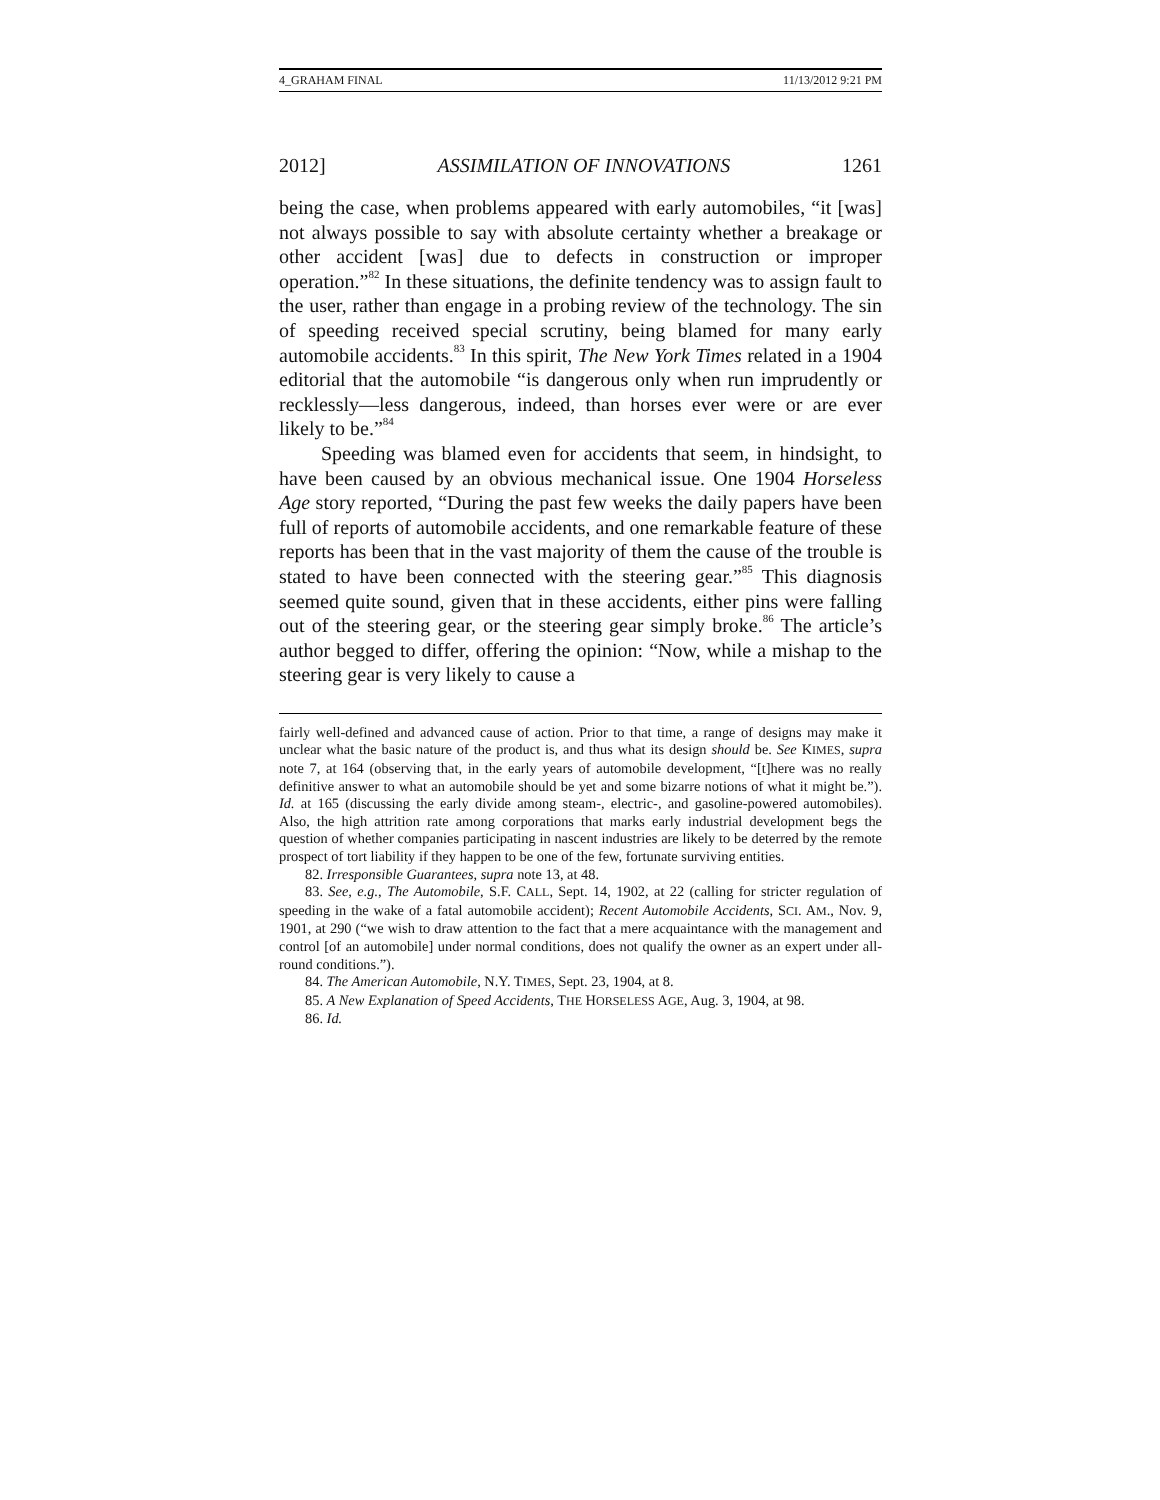4_GRAHAM FINAL 11/13/2012 9:21 PM
2012] ASSIMILATION OF INNOVATIONS 1261
being the case, when problems appeared with early automobiles, “it [was] not always possible to say with absolute certainty whether a breakage or other accident [was] due to defects in construction or improper operation.”<sup>82</sup> In these situations, the definite tendency was to assign fault to the user, rather than engage in a probing review of the technology. The sin of speeding received special scrutiny, being blamed for many early automobile accidents.<sup>83</sup> In this spirit, The New York Times related in a 1904 editorial that the automobile “is dangerous only when run imprudently or recklessly—less dangerous, indeed, than horses ever were or are ever likely to be.”<sup>84</sup>
Speeding was blamed even for accidents that seem, in hindsight, to have been caused by an obvious mechanical issue. One 1904 Horseless Age story reported, “During the past few weeks the daily papers have been full of reports of automobile accidents, and one remarkable feature of these reports has been that in the vast majority of them the cause of the trouble is stated to have been connected with the steering gear.”<sup>85</sup> This diagnosis seemed quite sound, given that in these accidents, either pins were falling out of the steering gear, or the steering gear simply broke.<sup>86</sup> The article’s author begged to differ, offering the opinion: “Now, while a mishap to the steering gear is very likely to cause a
fairly well-defined and advanced cause of action. Prior to that time, a range of designs may make it unclear what the basic nature of the product is, and thus what its design should be. See KIMES, supra note 7, at 164 (observing that, in the early years of automobile development, “[t]here was no really definitive answer to what an automobile should be yet and some bizarre notions of what it might be.”). Id. at 165 (discussing the early divide among steam-, electric-, and gasoline-powered automobiles). Also, the high attrition rate among corporations that marks early industrial development begs the question of whether companies participating in nascent industries are likely to be deterred by the remote prospect of tort liability if they happen to be one of the few, fortunate surviving entities.
82. Irresponsible Guarantees, supra note 13, at 48.
83. See, e.g., The Automobile, S.F. CALL, Sept. 14, 1902, at 22 (calling for stricter regulation of speeding in the wake of a fatal automobile accident); Recent Automobile Accidents, SCI. AM., Nov. 9, 1901, at 290 (“we wish to draw attention to the fact that a mere acquaintance with the management and control [of an automobile] under normal conditions, does not qualify the owner as an expert under all-round conditions.”).
84. The American Automobile, N.Y. TIMES, Sept. 23, 1904, at 8.
85. A New Explanation of Speed Accidents, THE HORSELESS AGE, Aug. 3, 1904, at 98.
86. Id.